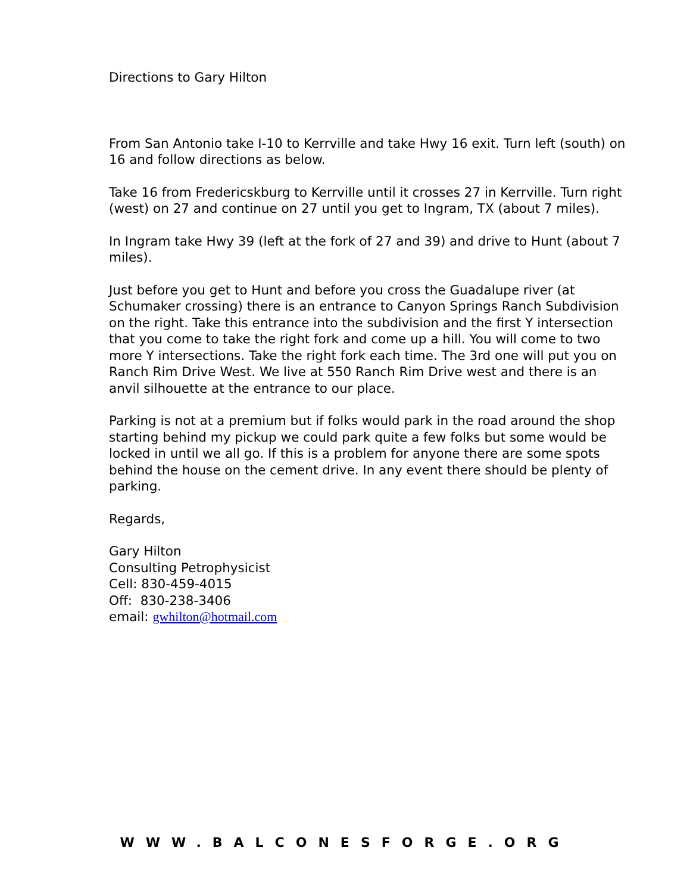Directions to Gary Hilton
From San Antonio take I-10 to Kerrville and take Hwy 16 exit. Turn left (south) on 16 and follow directions as below.
Take 16 from Fredericskburg to Kerrville until it crosses 27 in Kerrville. Turn right (west) on 27 and continue on 27 until you get to Ingram, TX (about 7 miles).
In Ingram take Hwy 39 (left at the fork of 27 and 39) and drive to Hunt (about 7 miles).
Just before you get to Hunt and before you cross the Guadalupe river (at Schumaker crossing) there is an entrance to Canyon Springs Ranch Subdivision on the right. Take this entrance into the subdivision and the first Y intersection that you come to take the right fork and come up a hill. You will come to two more Y intersections. Take the right fork each time. The 3rd one will put you on Ranch Rim Drive West. We live at 550 Ranch Rim Drive west and there is an anvil silhouette at the entrance to our place.
Parking is not at a premium but if folks would park in the road around the shop starting behind my pickup we could park quite a few folks but some would be locked in until we all go. If this is a problem for anyone there are some spots behind the house on the cement drive. In any event there should be plenty of parking.
Regards,
Gary Hilton
Consulting Petrophysicist
Cell: 830-459-4015
Off: 830-238-3406
email: gwhilton@hotmail.com
WWW.BALCONESFORGE.ORG